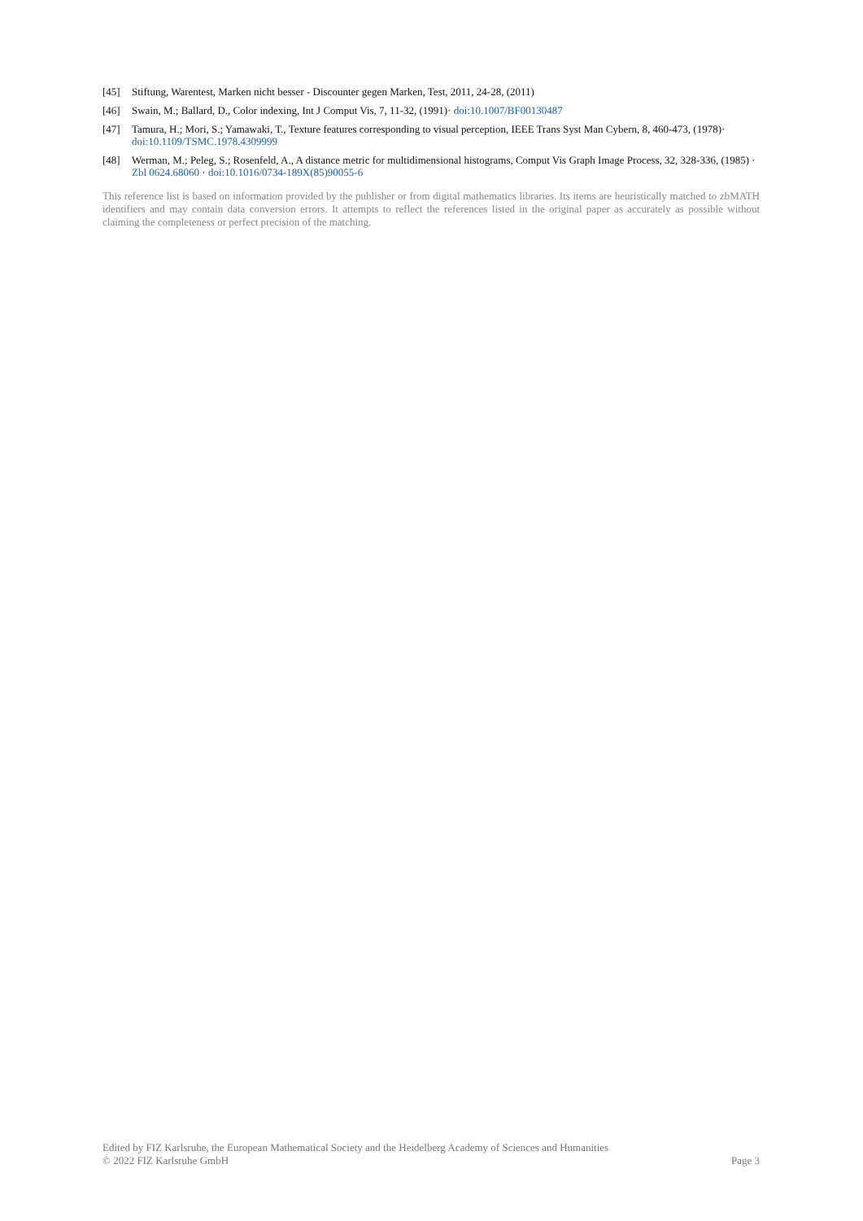[45] Stiftung, Warentest, Marken nicht besser - Discounter gegen Marken, Test, 2011, 24-28, (2011)
[46] Swain, M.; Ballard, D., Color indexing, Int J Comput Vis, 7, 11-32, (1991)· doi:10.1007/BF00130487
[47] Tamura, H.; Mori, S.; Yamawaki, T., Texture features corresponding to visual perception, IEEE Trans Syst Man Cybern, 8, 460-473, (1978)· doi:10.1109/TSMC.1978.4309999
[48] Werman, M.; Peleg, S.; Rosenfeld, A., A distance metric for multidimensional histograms, Comput Vis Graph Image Process, 32, 328-336, (1985) · Zbl 0624.68060 · doi:10.1016/0734-189X(85)90055-6
This reference list is based on information provided by the publisher or from digital mathematics libraries. Its items are heuristically matched to zbMATH identifiers and may contain data conversion errors. It attempts to reflect the references listed in the original paper as accurately as possible without claiming the completeness or perfect precision of the matching.
Edited by FIZ Karlsruhe, the European Mathematical Society and the Heidelberg Academy of Sciences and Humanities
© 2022 FIZ Karlsruhe GmbH Page 3